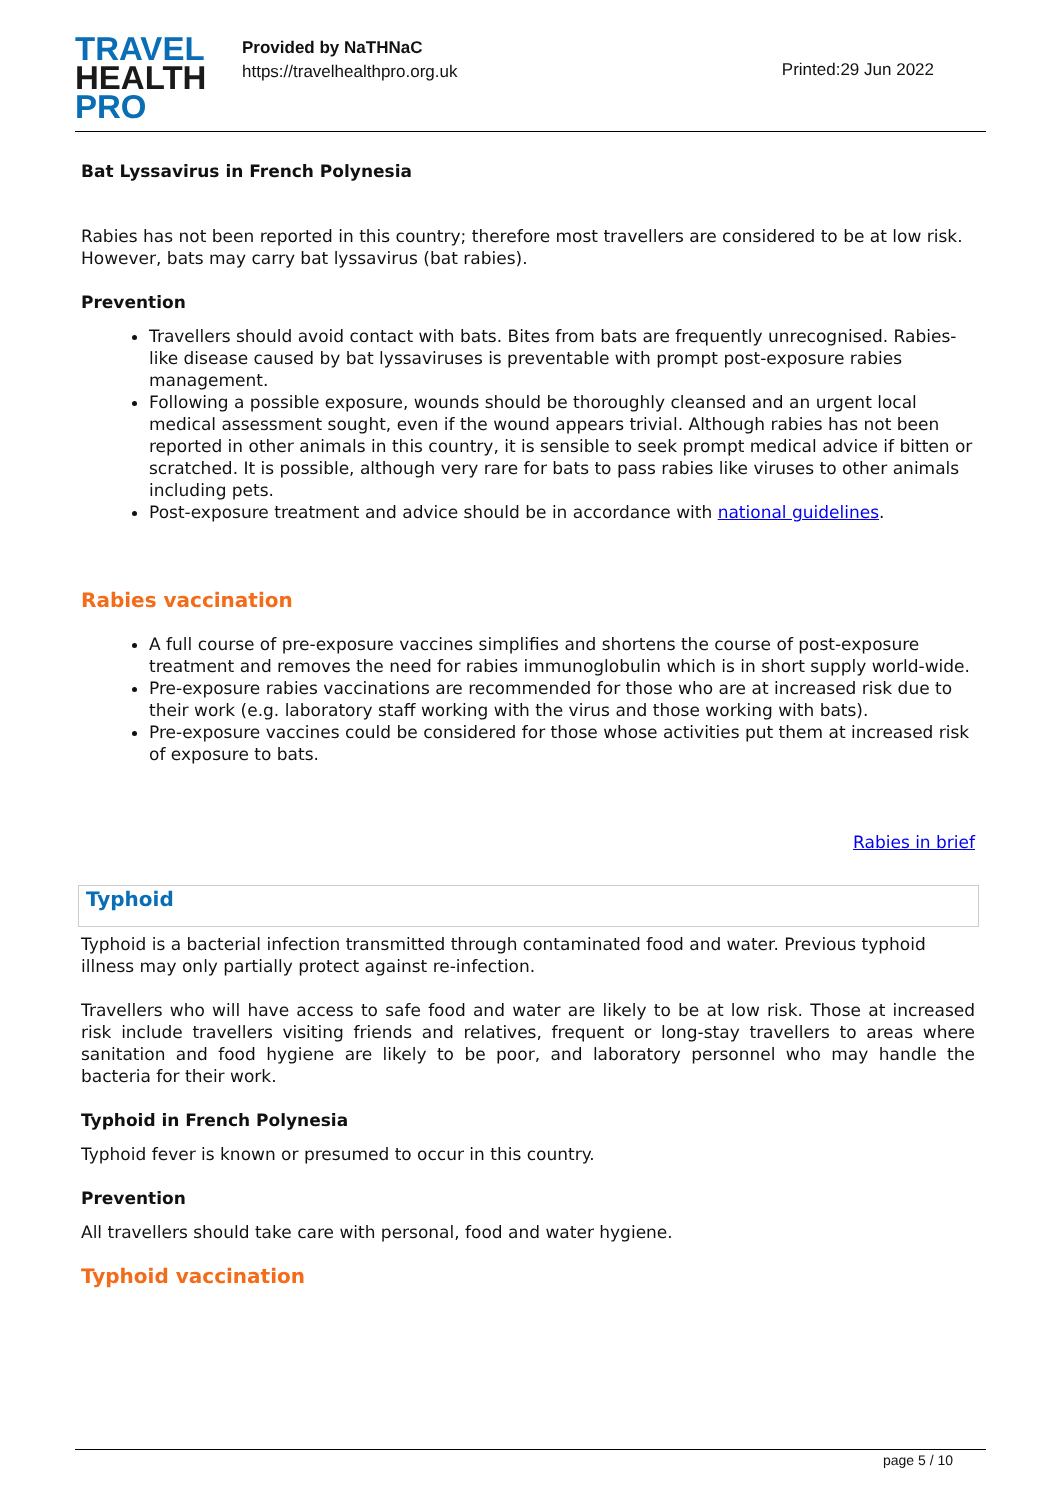TRAVEL
HEALTH
PRO
Provided by NaTHNaC
https://travelhealthpro.org.uk
Printed:29 Jun 2022
Bat Lyssavirus in French Polynesia
Rabies has not been reported in this country; therefore most travellers are considered to be at low risk. However, bats may carry bat lyssavirus (bat rabies).
Prevention
Travellers should avoid contact with bats. Bites from bats are frequently unrecognised. Rabies-like disease caused by bat lyssaviruses is preventable with prompt post-exposure rabies management.
Following a possible exposure, wounds should be thoroughly cleansed and an urgent local medical assessment sought, even if the wound appears trivial. Although rabies has not been reported in other animals in this country, it is sensible to seek prompt medical advice if bitten or scratched. It is possible, although very rare for bats to pass rabies like viruses to other animals including pets.
Post-exposure treatment and advice should be in accordance with national guidelines.
Rabies vaccination
A full course of pre-exposure vaccines simplifies and shortens the course of post-exposure treatment and removes the need for rabies immunoglobulin which is in short supply world-wide.
Pre-exposure rabies vaccinations are recommended for those who are at increased risk due to their work (e.g. laboratory staff working with the virus and those working with bats).
Pre-exposure vaccines could be considered for those whose activities put them at increased risk of exposure to bats.
Rabies in brief
Typhoid
Typhoid is a bacterial infection transmitted through contaminated food and water. Previous typhoid illness may only partially protect against re-infection.
Travellers who will have access to safe food and water are likely to be at low risk. Those at increased risk include travellers visiting friends and relatives, frequent or long-stay travellers to areas where sanitation and food hygiene are likely to be poor, and laboratory personnel who may handle the bacteria for their work.
Typhoid in French Polynesia
Typhoid fever is known or presumed to occur in this country.
Prevention
All travellers should take care with personal, food and water hygiene.
Typhoid vaccination
page 5 / 10